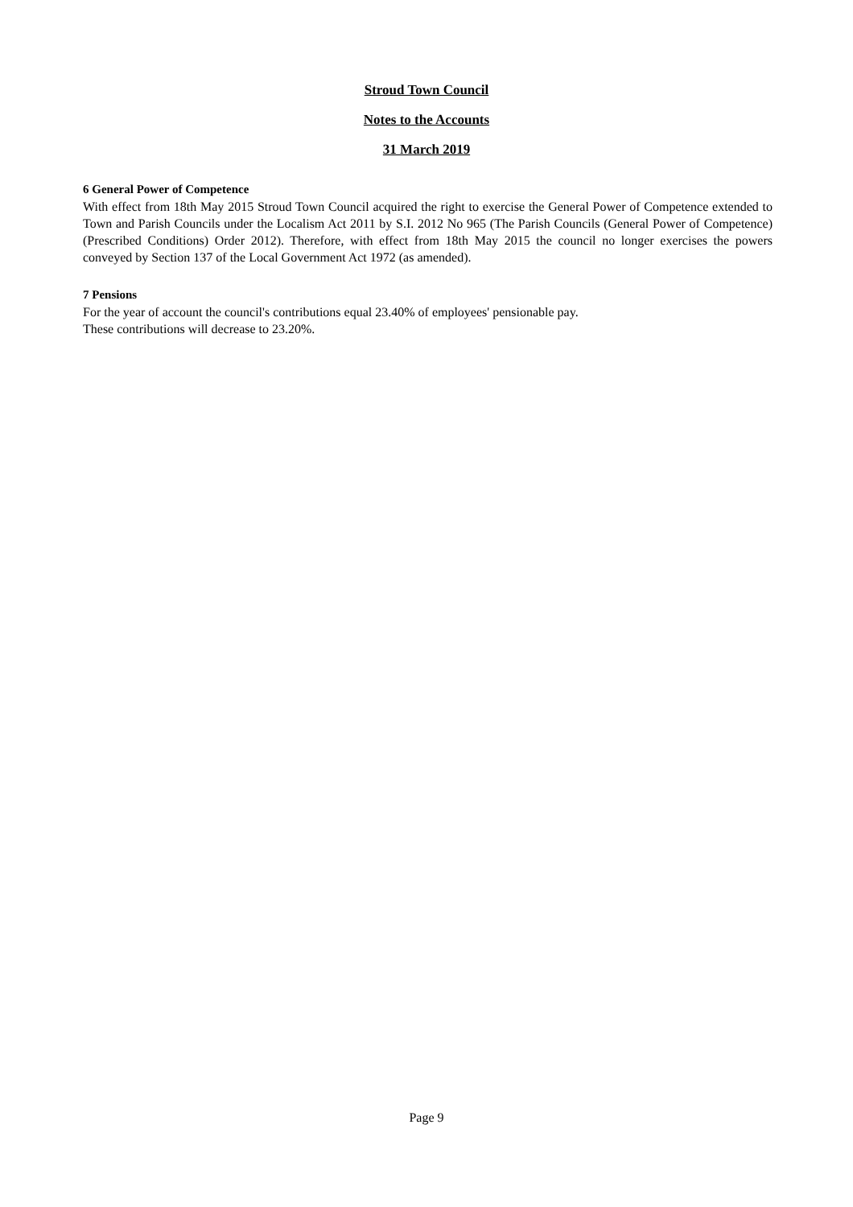Stroud Town Council
Notes to the Accounts
31 March 2019
6 General Power of Competence
With effect from 18th May 2015 Stroud Town Council acquired the right to exercise the General Power of Competence extended to Town and Parish Councils under the Localism Act 2011 by S.I. 2012 No 965 (The Parish Councils (General Power of Competence) (Prescribed Conditions) Order 2012). Therefore, with effect from 18th May 2015 the council no longer exercises the powers conveyed by Section 137 of the Local Government Act 1972 (as amended).
7 Pensions
For the year of account the council's contributions equal 23.40% of employees' pensionable pay.
These contributions will decrease to 23.20%.
Page 9